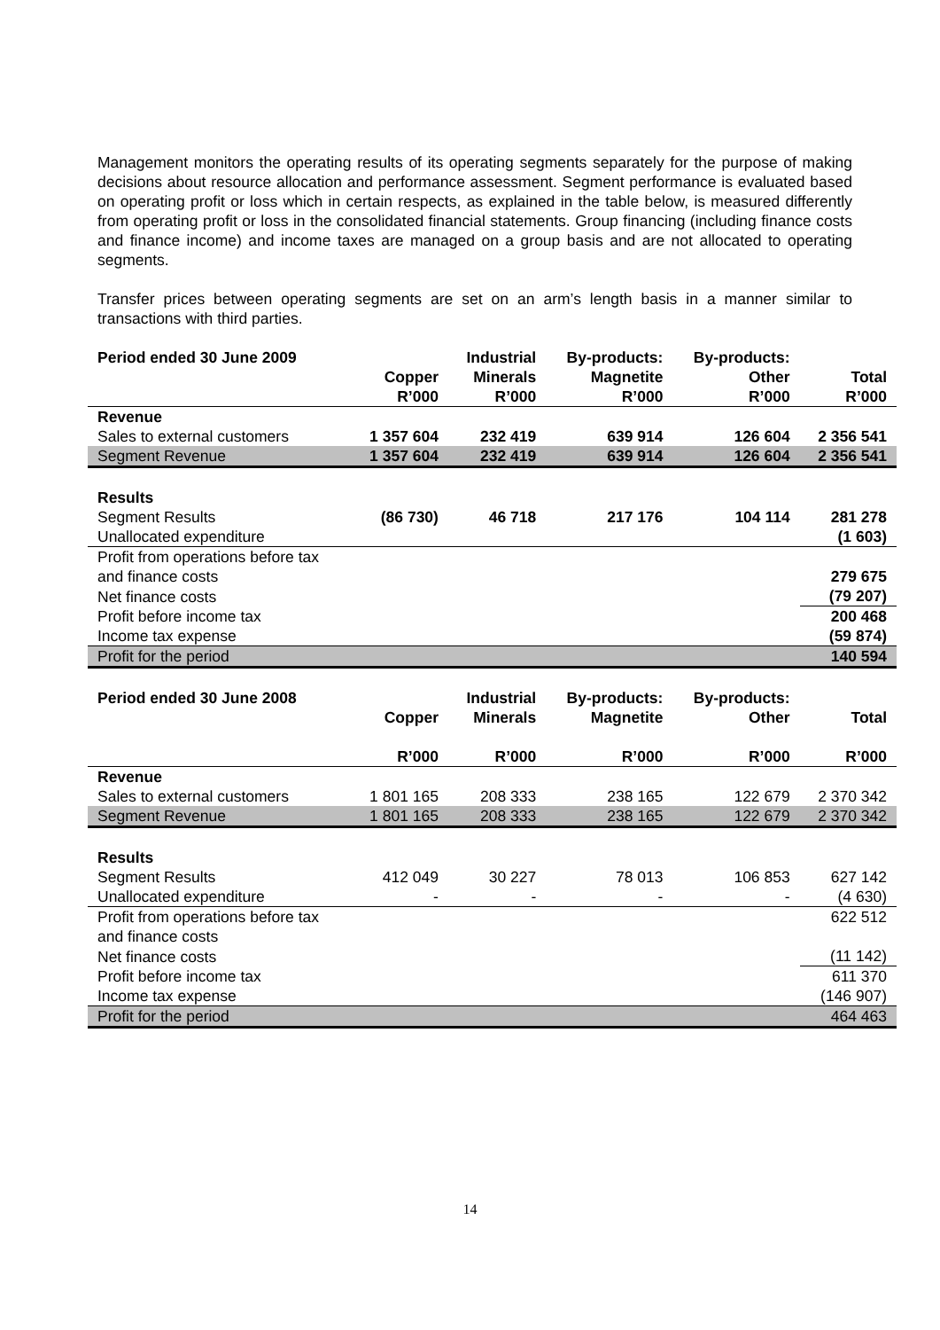Management monitors the operating results of its operating segments separately for the purpose of making decisions about resource allocation and performance assessment. Segment performance is evaluated based on operating profit or loss which in certain respects, as explained in the table below, is measured differently from operating profit or loss in the consolidated financial statements. Group financing (including finance costs and finance income) and income taxes are managed on a group basis and are not allocated to operating segments.
Transfer prices between operating segments are set on an arm’s length basis in a manner similar to transactions with third parties.
| Period ended 30 June 2009 | Copper R’000 | Industrial Minerals R’000 | By-products: Magnetite R’000 | By-products: Other R’000 | Total R’000 |
| --- | --- | --- | --- | --- | --- |
| Revenue | | | | | |
| Sales to external customers | 1 357 604 | 232 419 | 639 914 | 126 604 | 2 356 541 |
| Segment Revenue | 1 357 604 | 232 419 | 639 914 | 126 604 | 2 356 541 |
| Results | | | | | |
| Segment Results | (86 730) | 46 718 | 217 176 | 104 114 | 281 278 |
| Unallocated expenditure | | | | | (1 603) |
| Profit from operations before tax and finance costs | | | | | 279 675 |
| Net finance costs | | | | | (79 207) |
| Profit before income tax | | | | | 200 468 |
| Income tax expense | | | | | (59 874) |
| Profit for the period | | | | | 140 594 |
| Period ended 30 June 2008 | Copper | Industrial Minerals | By-products: Magnetite | By-products: Other | Total |
| --- | --- | --- | --- | --- | --- |
| | R’000 | R’000 | R’000 | R’000 | R’000 |
| Revenue | | | | | |
| Sales to external customers | 1 801 165 | 208 333 | 238 165 | 122 679 | 2 370 342 |
| Segment Revenue | 1 801 165 | 208 333 | 238 165 | 122 679 | 2 370 342 |
| Results | | | | | |
| Segment Results | 412 049 | 30 227 | 78 013 | 106 853 | 627 142 |
| Unallocated expenditure | - | - | - | - | (4 630) |
| Profit from operations before tax and finance costs | | | | | 622 512 |
| Net finance costs | | | | | (11 142) |
| Profit before income tax | | | | | 611 370 |
| Income tax expense | | | | | (146 907) |
| Profit for the period | | | | | 464 463 |
14